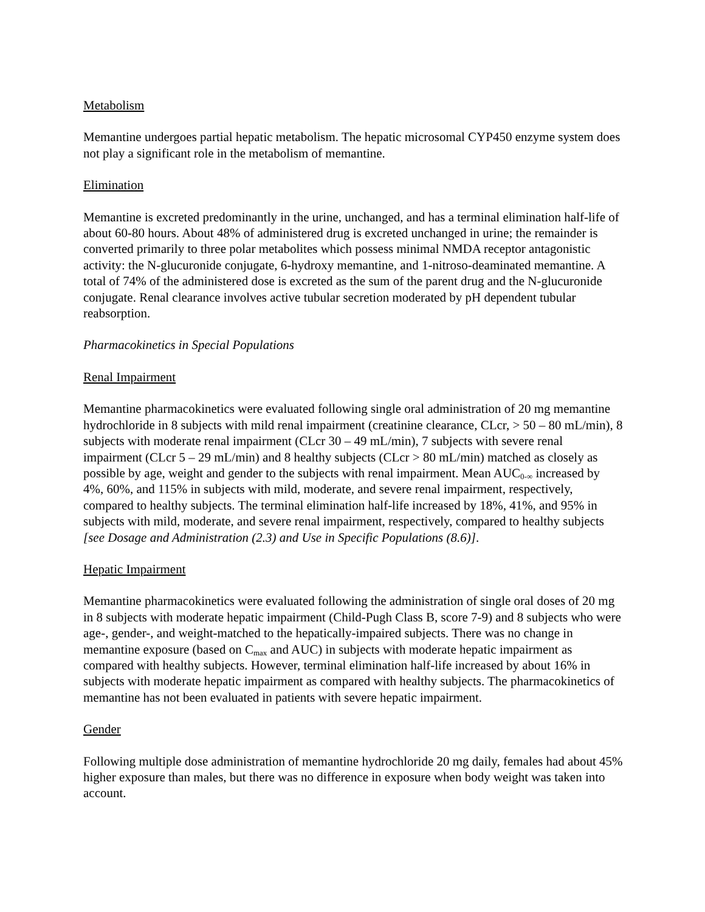Metabolism
Memantine undergoes partial hepatic metabolism. The hepatic microsomal CYP450 enzyme system does not play a significant role in the metabolism of memantine.
Elimination
Memantine is excreted predominantly in the urine, unchanged, and has a terminal elimination half-life of about 60-80 hours. About 48% of administered drug is excreted unchanged in urine; the remainder is converted primarily to three polar metabolites which possess minimal NMDA receptor antagonistic activity: the N-glucuronide conjugate, 6-hydroxy memantine, and 1-nitroso-deaminated memantine. A total of 74% of the administered dose is excreted as the sum of the parent drug and the N-glucuronide conjugate. Renal clearance involves active tubular secretion moderated by pH dependent tubular reabsorption.
Pharmacokinetics in Special Populations
Renal Impairment
Memantine pharmacokinetics were evaluated following single oral administration of 20 mg memantine hydrochloride in 8 subjects with mild renal impairment (creatinine clearance, CLcr, > 50 – 80 mL/min), 8 subjects with moderate renal impairment (CLcr 30 – 49 mL/min), 7 subjects with severe renal impairment (CLcr 5 – 29 mL/min) and 8 healthy subjects (CLcr > 80 mL/min) matched as closely as possible by age, weight and gender to the subjects with renal impairment. Mean AUC<sub>0-∞</sub> increased by 4%, 60%, and 115% in subjects with mild, moderate, and severe renal impairment, respectively, compared to healthy subjects. The terminal elimination half-life increased by 18%, 41%, and 95% in subjects with mild, moderate, and severe renal impairment, respectively, compared to healthy subjects [see Dosage and Administration (2.3) and Use in Specific Populations (8.6)].
Hepatic Impairment
Memantine pharmacokinetics were evaluated following the administration of single oral doses of 20 mg in 8 subjects with moderate hepatic impairment (Child-Pugh Class B, score 7-9) and 8 subjects who were age-, gender-, and weight-matched to the hepatically-impaired subjects. There was no change in memantine exposure (based on C<sub>max</sub> and AUC) in subjects with moderate hepatic impairment as compared with healthy subjects. However, terminal elimination half-life increased by about 16% in subjects with moderate hepatic impairment as compared with healthy subjects. The pharmacokinetics of memantine has not been evaluated in patients with severe hepatic impairment.
Gender
Following multiple dose administration of memantine hydrochloride 20 mg daily, females had about 45% higher exposure than males, but there was no difference in exposure when body weight was taken into account.